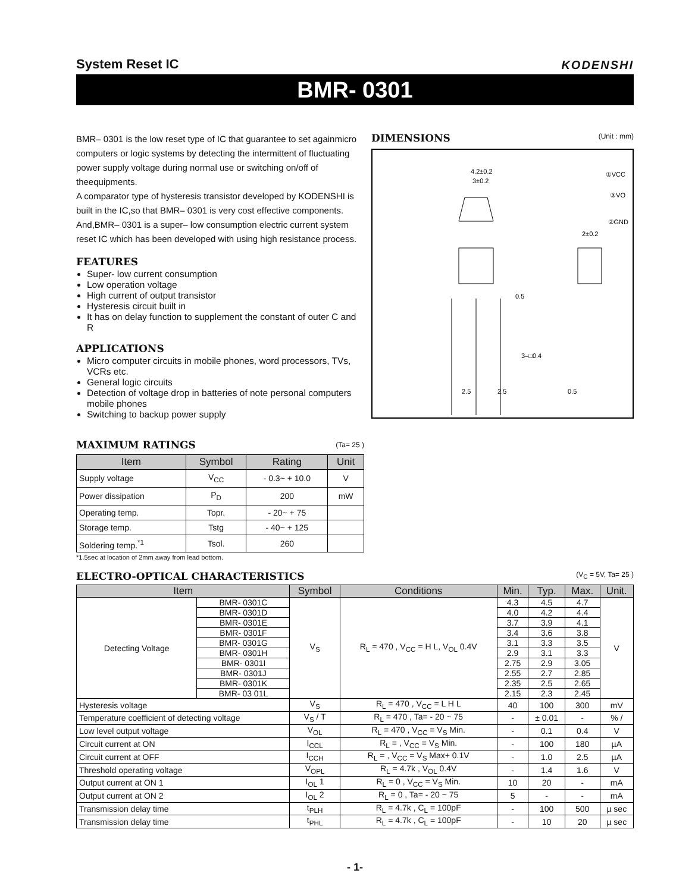System Reset IC KODENSHI
BMR- 0301
BMR– 0301 is the low reset type of IC that guarantee to set againmicro computers or logic systems by detecting the intermittent of fluctuating power supply voltage during normal use or switching on/off of theequipments.
A comparator type of hysteresis transistor developed by KODENSHI is built in the IC,so that BMR– 0301 is very cost effective components. And,BMR– 0301 is a super– low consumption electric current system reset IC which has been developed with using high resistance process.
FEATURES
Super- low current consumption
Low operation voltage
High current of output transistor
Hysteresis circuit built in
It has on delay function to supplement the constant of outer C and R
APPLICATIONS
Micro computer circuits in mobile phones, word processors, TVs, VCRs etc.
General logic circuits
Detection of voltage drop in batteries of note personal computers mobile phones
Switching to backup power supply
MAXIMUM RATINGS
(Ta= 25 )
| Item | Symbol | Rating | Unit |
| --- | --- | --- | --- |
| Supply voltage | V<sub>CC</sub> | - 0.3~ + 10.0 | V |
| Power dissipation | P<sub>D</sub> | 200 | mW |
| Operating temp. | Topr. | - 20~ + 75 | |
| Storage temp. | Tstg | - 40~ + 125 | |
| Soldering temp.<sup>*1</sup> | Tsol. | 260 | |
*1.5sec at location of 2mm away from lead bottom.
DIMENSIONS
(Unit : mm)
4.2±0.2
3±0.2
①VCC
③VO
②GND
2±0.2
0.5
2.5
2.5
3–□0.4
0.5
ELECTRO-OPTICAL CHARACTERISTICS
(V<sub>C</sub> = 5V, Ta= 25 )
| Item | | Symbol | Conditions | Min. | Typ. | Max. | Unit. |
| --- | --- | --- | --- | --- | --- | --- | --- |
| Detecting Voltage | BMR- 0301C | V<sub>S</sub> | R<sub>L</sub> = 470 , V<sub>CC</sub> = H L, V<sub>OL</sub> 0.4V | 4.3 | 4.5 | 4.7 | V |
| | BMR- 0301D | | | 4.0 | 4.2 | 4.4 | |
| | BMR- 0301E | | | 3.7 | 3.9 | 4.1 | |
| | BMR- 0301F | | | 3.4 | 3.6 | 3.8 | |
| | BMR- 0301G | | | 3.1 | 3.3 | 3.5 | |
| | BMR- 0301H | | | 2.9 | 3.1 | 3.3 | |
| | BMR- 0301I | | | 2.75 | 2.9 | 3.05 | |
| | BMR- 0301J | | | 2.55 | 2.7 | 2.85 | |
| | BMR- 0301K | | | 2.35 | 2.5 | 2.65 | |
| | BMR- 03 01L | | | 2.15 | 2.3 | 2.45 | |
| Hysteresis voltage | | V<sub>S</sub> | R<sub>L</sub> = 470 , V<sub>CC</sub> = L H L | 40 | 100 | 300 | mV |
| Temperature coefficient of detecting voltage | | V<sub>S</sub> / T | R<sub>L</sub> = 470 , Ta= - 20 ~ 75 | - | ± 0.01 | - | % / |
| Low level output voltage | | V<sub>OL</sub> | R<sub>L</sub> = 470 , V<sub>CC</sub> = V<sub>S</sub> Min. | - | 0.1 | 0.4 | V |
| Circuit current at ON | | I<sub>CCL</sub> | R<sub>L</sub> = , V<sub>CC</sub> = V<sub>S</sub> Min. | - | 100 | 180 | µA |
| Circuit current at OFF | | I<sub>CCH</sub> | R<sub>L</sub> = , V<sub>CC</sub> = V<sub>S</sub> Max+ 0.1V | - | 1.0 | 2.5 | µA |
| Threshold operating voltage | | V<sub>OPL</sub> | R<sub>L</sub> = 4.7k , V<sub>OL</sub> 0.4V | - | 1.4 | 1.6 | V |
| Output current at ON 1 | | I<sub>OL</sub> 1 | R<sub>L</sub> = 0 , V<sub>CC</sub> = V<sub>S</sub> Min. | 10 | 20 | - | mA |
| Output current at ON 2 | | I<sub>OL</sub> 2 | R<sub>L</sub> = 0 , Ta= - 20 ~ 75 | 5 | - | - | mA |
| Transmission delay time | | t<sub>PLH</sub> | R<sub>L</sub> = 4.7k , C<sub>L</sub> = 100pF | - | 100 | 500 | µ sec |
| Transmission delay time | | t<sub>PHL</sub> | R<sub>L</sub> = 4.7k , C<sub>L</sub> = 100pF | - | 10 | 20 | µ sec |
- 1-